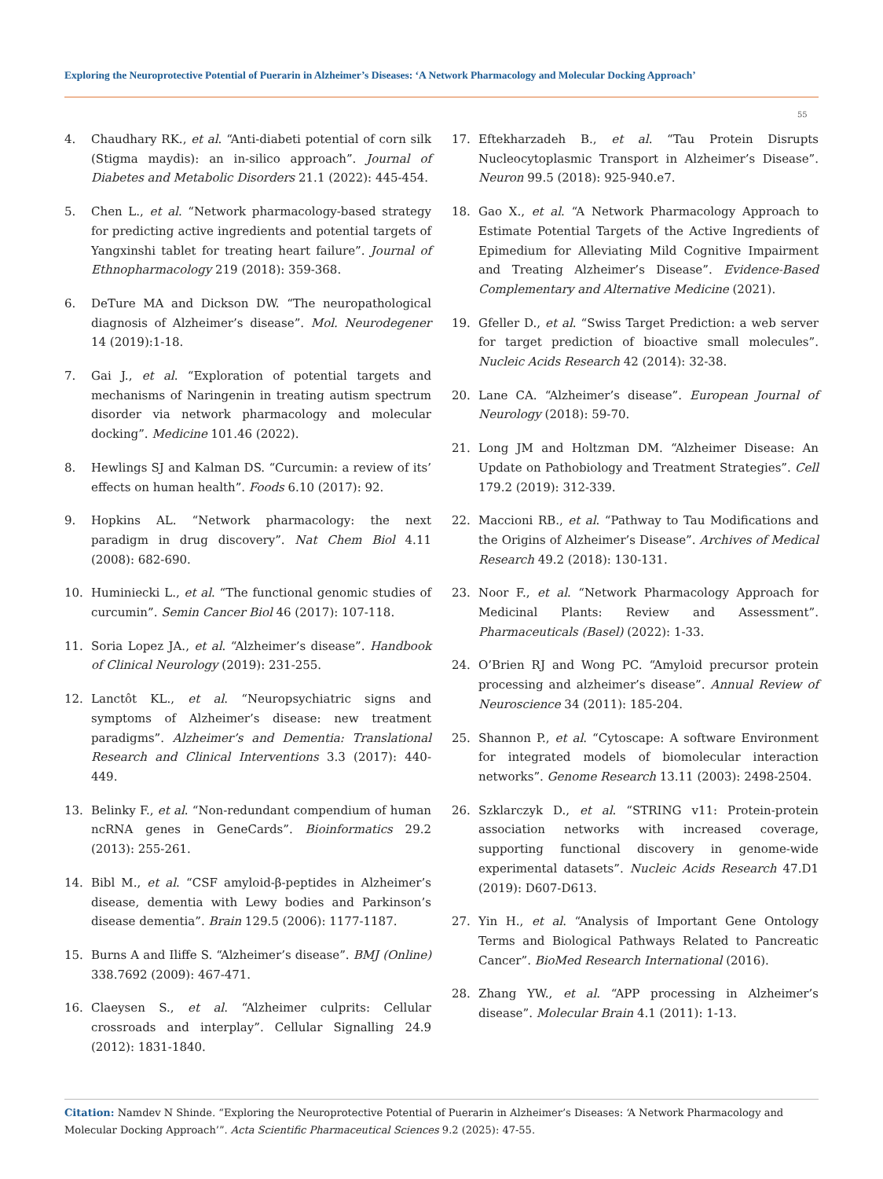Exploring the Neuroprotective Potential of Puerarin in Alzheimer’s Diseases: ‘A Network Pharmacology and Molecular Docking Approach’
55
4. Chaudhary RK., et al. “Anti-diabeti potential of corn silk (Stigma maydis): an in-silico approach”. Journal of Diabetes and Metabolic Disorders 21.1 (2022): 445-454.
5. Chen L., et al. “Network pharmacology-based strategy for predicting active ingredients and potential targets of Yangxinshi tablet for treating heart failure”. Journal of Ethnopharmacology 219 (2018): 359-368.
6. DeTure MA and Dickson DW. “The neuropathological diagnosis of Alzheimer’s disease”. Mol. Neurodegener 14 (2019):1-18.
7. Gai J., et al. “Exploration of potential targets and mechanisms of Naringenin in treating autism spectrum disorder via network pharmacology and molecular docking”. Medicine 101.46 (2022).
8. Hewlings SJ and Kalman DS. “Curcumin: a review of its’ effects on human health”. Foods 6.10 (2017): 92.
9. Hopkins AL. “Network pharmacology: the next paradigm in drug discovery”. Nat Chem Biol 4.11 (2008): 682-690.
10. Huminiecki L., et al. “The functional genomic studies of curcumin”. Semin Cancer Biol 46 (2017): 107-118.
11. Soria Lopez JA., et al. “Alzheimer’s disease”. Handbook of Clinical Neurology (2019): 231-255.
12. Lanctôt KL., et al. “Neuropsychiatric signs and symptoms of Alzheimer’s disease: new treatment paradigms”. Alzheimer’s and Dementia: Translational Research and Clinical Interventions 3.3 (2017): 440-449.
13. Belinky F., et al. “Non-redundant compendium of human ncRNA genes in GeneCards”. Bioinformatics 29.2 (2013): 255-261.
14. Bibl M., et al. “CSF amyloid-β-peptides in Alzheimer’s disease, dementia with Lewy bodies and Parkinson’s disease dementia”. Brain 129.5 (2006): 1177-1187.
15. Burns A and Iliffe S. “Alzheimer’s disease”. BMJ (Online) 338.7692 (2009): 467-471.
16. Claeysen S., et al. “Alzheimer culprits: Cellular crossroads and interplay”. Cellular Signalling 24.9 (2012): 1831-1840.
17. Eftekharzadeh B., et al. “Tau Protein Disrupts Nucleocytoplasmic Transport in Alzheimer’s Disease”. Neuron 99.5 (2018): 925-940.e7.
18. Gao X., et al. “A Network Pharmacology Approach to Estimate Potential Targets of the Active Ingredients of Epimedium for Alleviating Mild Cognitive Impairment and Treating Alzheimer’s Disease”. Evidence-Based Complementary and Alternative Medicine (2021).
19. Gfeller D., et al. “Swiss Target Prediction: a web server for target prediction of bioactive small molecules”. Nucleic Acids Research 42 (2014): 32-38.
20. Lane CA. “Alzheimer’s disease”. European Journal of Neurology (2018): 59-70.
21. Long JM and Holtzman DM. “Alzheimer Disease: An Update on Pathobiology and Treatment Strategies”. Cell 179.2 (2019): 312-339.
22. Maccioni RB., et al. “Pathway to Tau Modifications and the Origins of Alzheimer’s Disease”. Archives of Medical Research 49.2 (2018): 130-131.
23. Noor F., et al. “Network Pharmacology Approach for Medicinal Plants: Review and Assessment”. Pharmaceuticals (Basel) (2022): 1-33.
24. O’Brien RJ and Wong PC. “Amyloid precursor protein processing and alzheimer’s disease”. Annual Review of Neuroscience 34 (2011): 185-204.
25. Shannon P., et al. “Cytoscape: A software Environment for integrated models of biomolecular interaction networks”. Genome Research 13.11 (2003): 2498-2504.
26. Szklarczyk D., et al. “STRING v11: Protein-protein association networks with increased coverage, supporting functional discovery in genome-wide experimental datasets”. Nucleic Acids Research 47.D1 (2019): D607-D613.
27. Yin H., et al. “Analysis of Important Gene Ontology Terms and Biological Pathways Related to Pancreatic Cancer”. BioMed Research International (2016).
28. Zhang YW., et al. “APP processing in Alzheimer’s disease”. Molecular Brain 4.1 (2011): 1-13.
Citation: Namdev N Shinde. “Exploring the Neuroprotective Potential of Puerarin in Alzheimer’s Diseases: ‘A Network Pharmacology and Molecular Docking Approach’”. Acta Scientific Pharmaceutical Sciences 9.2 (2025): 47-55.